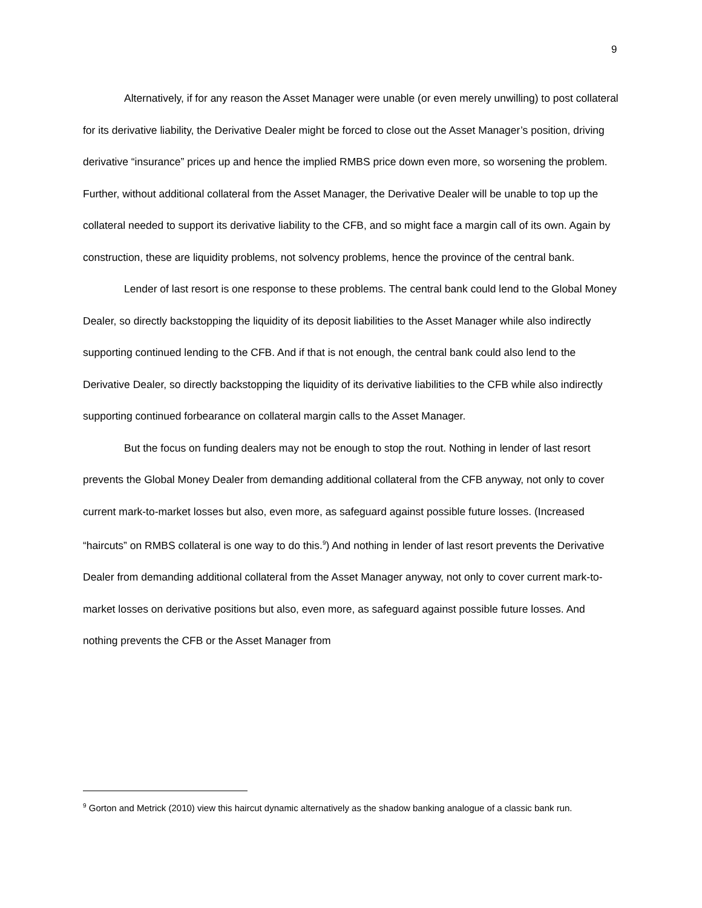9
Alternatively, if for any reason the Asset Manager were unable (or even merely unwilling) to post collateral for its derivative liability, the Derivative Dealer might be forced to close out the Asset Manager’s position, driving derivative “insurance” prices up and hence the implied RMBS price down even more, so worsening the problem. Further, without additional collateral from the Asset Manager, the Derivative Dealer will be unable to top up the collateral needed to support its derivative liability to the CFB, and so might face a margin call of its own. Again by construction, these are liquidity problems, not solvency problems, hence the province of the central bank.
Lender of last resort is one response to these problems. The central bank could lend to the Global Money Dealer, so directly backstopping the liquidity of its deposit liabilities to the Asset Manager while also indirectly supporting continued lending to the CFB. And if that is not enough, the central bank could also lend to the Derivative Dealer, so directly backstopping the liquidity of its derivative liabilities to the CFB while also indirectly supporting continued forbearance on collateral margin calls to the Asset Manager.
But the focus on funding dealers may not be enough to stop the rout. Nothing in lender of last resort prevents the Global Money Dealer from demanding additional collateral from the CFB anyway, not only to cover current mark-to-market losses but also, even more, as safeguard against possible future losses. (Increased “haircuts” on RMBS collateral is one way to do this.<sup>9</sup>) And nothing in lender of last resort prevents the Derivative Dealer from demanding additional collateral from the Asset Manager anyway, not only to cover current mark-to-market losses on derivative positions but also, even more, as safeguard against possible future losses. And nothing prevents the CFB or the Asset Manager from
<sup>9</sup> Gorton and Metrick (2010) view this haircut dynamic alternatively as the shadow banking analogue of a classic bank run.